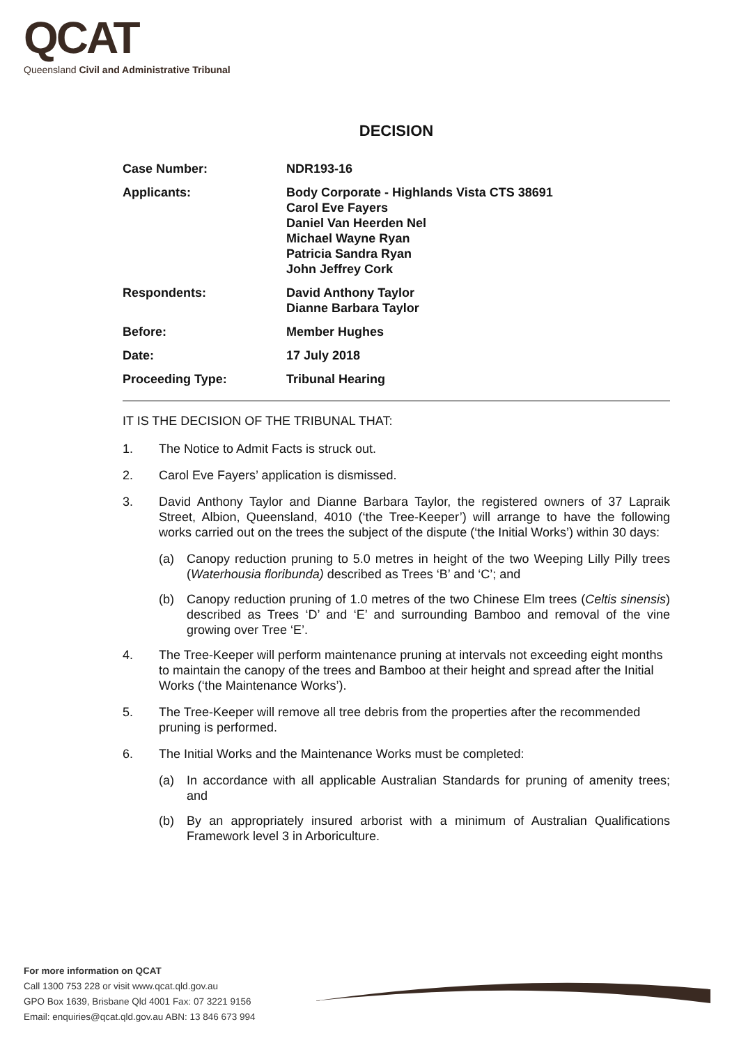QCAT
Queensland Civil and Administrative Tribunal
DECISION
| Case Number: | NDR193-16 |
| Applicants: | Body Corporate - Highlands Vista CTS 38691 Carol Eve Fayers Daniel Van Heerden Nel Michael Wayne Ryan Patricia Sandra Ryan John Jeffrey Cork |
| Respondents: | David Anthony Taylor Dianne Barbara Taylor |
| Before: | Member Hughes |
| Date: | 17 July 2018 |
| Proceeding Type: | Tribunal Hearing |
IT IS THE DECISION OF THE TRIBUNAL THAT:
1. The Notice to Admit Facts is struck out.
2. Carol Eve Fayers’ application is dismissed.
3. David Anthony Taylor and Dianne Barbara Taylor, the registered owners of 37 Lapraik Street, Albion, Queensland, 4010 (‘the Tree-Keeper’) will arrange to have the following works carried out on the trees the subject of the dispute (‘the Initial Works’) within 30 days:
(a) Canopy reduction pruning to 5.0 metres in height of the two Weeping Lilly Pilly trees (Waterhousia floribunda) described as Trees ‘B’ and ‘C’; and
(b) Canopy reduction pruning of 1.0 metres of the two Chinese Elm trees (Celtis sinensis) described as Trees ‘D’ and ‘E’ and surrounding Bamboo and removal of the vine growing over Tree ‘E’.
4. The Tree-Keeper will perform maintenance pruning at intervals not exceeding eight months to maintain the canopy of the trees and Bamboo at their height and spread after the Initial Works (‘the Maintenance Works’).
5. The Tree-Keeper will remove all tree debris from the properties after the recommended pruning is performed.
6. The Initial Works and the Maintenance Works must be completed:
(a) In accordance with all applicable Australian Standards for pruning of amenity trees; and
(b) By an appropriately insured arborist with a minimum of Australian Qualifications Framework level 3 in Arboriculture.
For more information on QCAT
Call 1300 753 228 or visit www.qcat.qld.gov.au
GPO Box 1639, Brisbane Qld 4001 Fax: 07 3221 9156
Email: enquiries@qcat.qld.gov.au ABN: 13 846 673 994